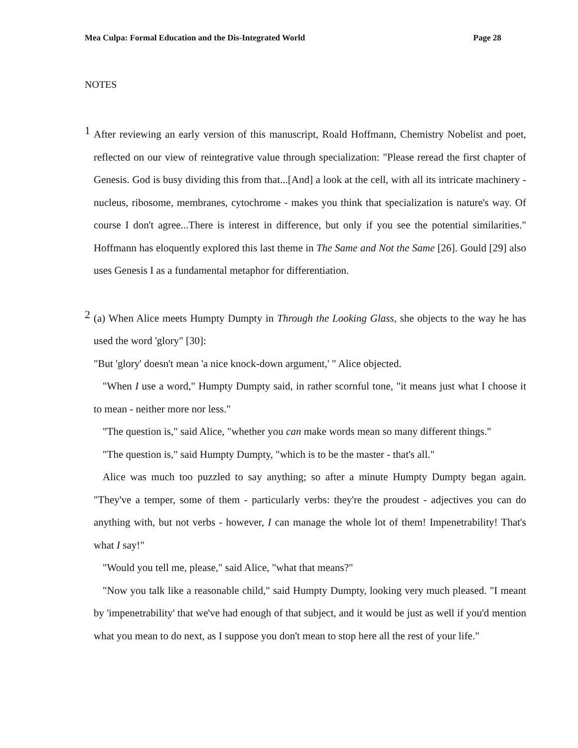Mea Culpa: Formal Education and the Dis-Integrated World Page 28
NOTES
1
After reviewing an early version of this manuscript, Roald Hoffmann, Chemistry Nobelist and poet, reflected on our view of reintegrative value through specialization: "Please reread the first chapter of Genesis. God is busy dividing this from that...[And] a look at the cell, with all its intricate machinery - nucleus, ribosome, membranes, cytochrome - makes you think that specialization is nature's way. Of course I don't agree...There is interest in difference, but only if you see the potential similarities." Hoffmann has eloquently explored this last theme in The Same and Not the Same [26]. Gould [29] also uses Genesis I as a fundamental metaphor for differentiation.
2
(a) When Alice meets Humpty Dumpty in Through the Looking Glass, she objects to the way he has used the word 'glory" [30]:
"But 'glory' doesn't mean 'a nice knock-down argument,' " Alice objected.
"When I use a word," Humpty Dumpty said, in rather scornful tone, "it means just what I choose it to mean - neither more nor less."
"The question is," said Alice, "whether you can make words mean so many different things."
"The question is," said Humpty Dumpty, "which is to be the master - that's all."
Alice was much too puzzled to say anything; so after a minute Humpty Dumpty began again. "They've a temper, some of them - particularly verbs: they're the proudest - adjectives you can do anything with, but not verbs - however, I can manage the whole lot of them! Impenetrability! That's what I say!"
"Would you tell me, please," said Alice, "what that means?"
"Now you talk like a reasonable child," said Humpty Dumpty, looking very much pleased. "I meant by 'impenetrability' that we've had enough of that subject, and it would be just as well if you'd mention what you mean to do next, as I suppose you don't mean to stop here all the rest of your life."